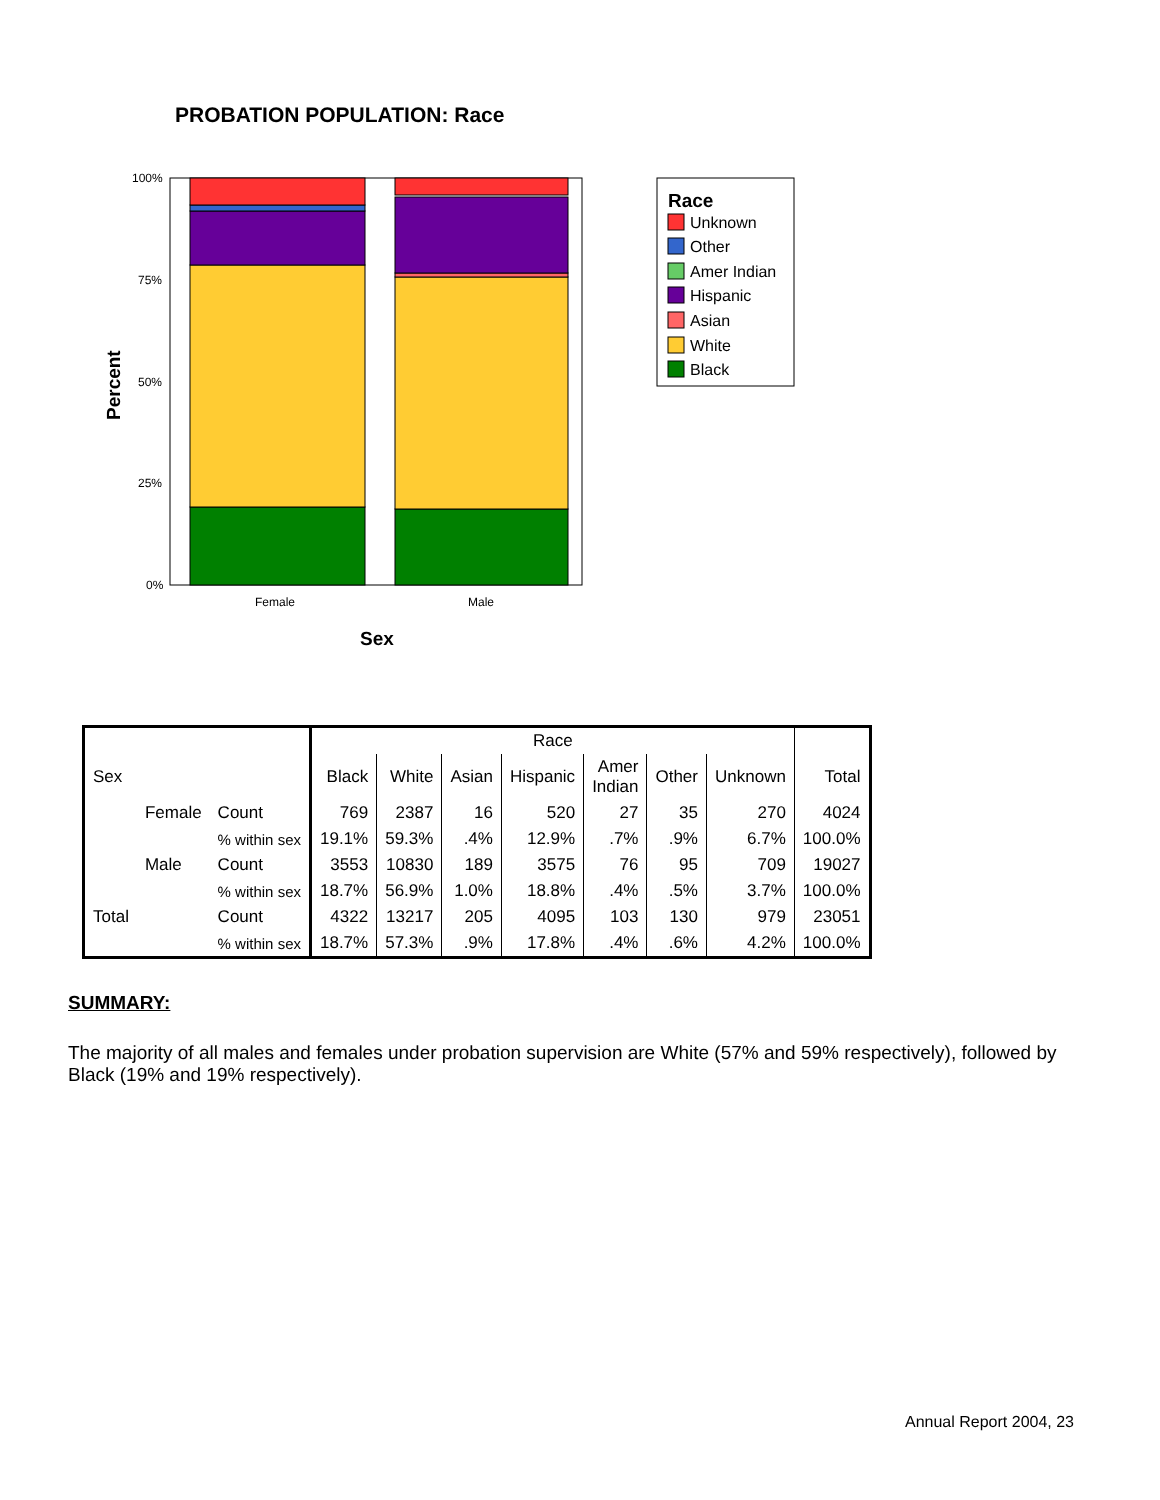PROBATION POPULATION: Race
100%
75%
50%
25%
0%
Female
Male
Sex
Percent
Race
Unknown
Other
Amer Indian
Hispanic
Asian
White
Black
| | | | Race | | | | | | | |
| --- | --- | --- | --- | --- | --- | --- | --- | --- | --- | --- |
| Sex | | | Black | White | Asian | Hispanic | Amer Indian | Other | Unknown | Total |
| | Female | Count | 769 | 2387 | 16 | 520 | 27 | 35 | 270 | 4024 |
| | | % within sex | 19.1% | 59.3% | .4% | 12.9% | .7% | .9% | 6.7% | 100.0% |
| | Male | Count | 3553 | 10830 | 189 | 3575 | 76 | 95 | 709 | 19027 |
| | | % within sex | 18.7% | 56.9% | 1.0% | 18.8% | .4% | .5% | 3.7% | 100.0% |
| Total | | Count | 4322 | 13217 | 205 | 4095 | 103 | 130 | 979 | 23051 |
| | | % within sex | 18.7% | 57.3% | .9% | 17.8% | .4% | .6% | 4.2% | 100.0% |
SUMMARY:
The majority of all males and females under probation supervision are White (57% and 59% respectively), followed by Black (19% and 19% respectively).
Annual Report 2004, 23